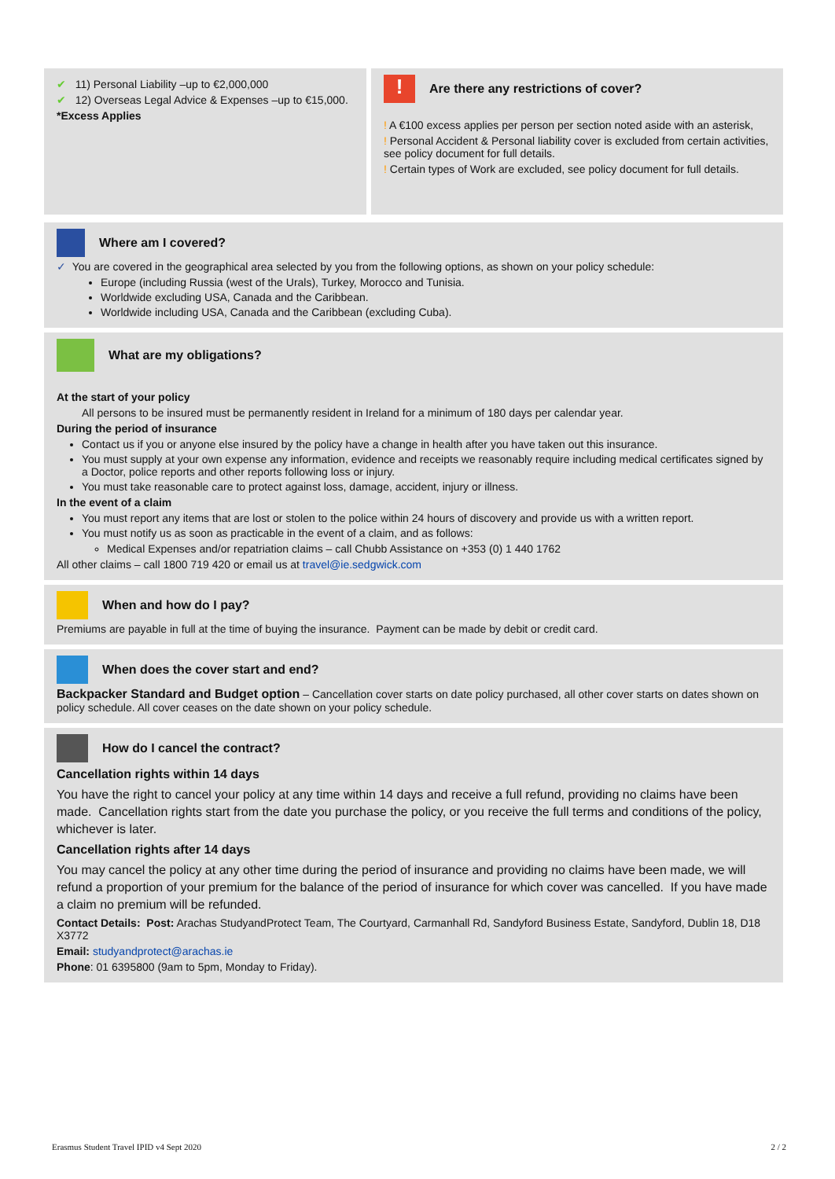✔ 11) Personal Liability –up to €2,000,000
✔ 12) Overseas Legal Advice & Expenses –up to €15,000.
*Excess Applies
! Are there any restrictions of cover?
! A €100 excess applies per person per section noted aside with an asterisk,
! Personal Accident & Personal liability cover is excluded from certain activities, see policy document for full details.
! Certain types of Work are excluded, see policy document for full details.
Where am I covered?
✓ You are covered in the geographical area selected by you from the following options, as shown on your policy schedule:
Europe (including Russia (west of the Urals), Turkey, Morocco and Tunisia.
Worldwide excluding USA, Canada and the Caribbean.
Worldwide including USA, Canada and the Caribbean (excluding Cuba).
What are my obligations?
At the start of your policy
All persons to be insured must be permanently resident in Ireland for a minimum of 180 days per calendar year.
During the period of insurance
Contact us if you or anyone else insured by the policy have a change in health after you have taken out this insurance.
You must supply at your own expense any information, evidence and receipts we reasonably require including medical certificates signed by a Doctor, police reports and other reports following loss or injury.
You must take reasonable care to protect against loss, damage, accident, injury or illness.
In the event of a claim
You must report any items that are lost or stolen to the police within 24 hours of discovery and provide us with a written report.
You must notify us as soon as practicable in the event of a claim, and as follows:
Medical Expenses and/or repatriation claims – call Chubb Assistance on +353 (0) 1 440 1762
All other claims – call 1800 719 420 or email us at travel@ie.sedgwick.com
When and how do I pay?
Premiums are payable in full at the time of buying the insurance. Payment can be made by debit or credit card.
When does the cover start and end?
Backpacker Standard and Budget option – Cancellation cover starts on date policy purchased, all other cover starts on dates shown on policy schedule. All cover ceases on the date shown on your policy schedule.
How do I cancel the contract?
Cancellation rights within 14 days
You have the right to cancel your policy at any time within 14 days and receive a full refund, providing no claims have been made. Cancellation rights start from the date you purchase the policy, or you receive the full terms and conditions of the policy, whichever is later.
Cancellation rights after 14 days
You may cancel the policy at any other time during the period of insurance and providing no claims have been made, we will refund a proportion of your premium for the balance of the period of insurance for which cover was cancelled. If you have made a claim no premium will be refunded.
Contact Details: Post: Arachas StudyandProtect Team, The Courtyard, Carmanhall Rd, Sandyford Business Estate, Sandyford, Dublin 18, D18 X3772
Email: studyandprotect@arachas.ie
Phone: 01 6395800 (9am to 5pm, Monday to Friday).
Erasmus Student Travel IPID v4 Sept 2020 2 / 2